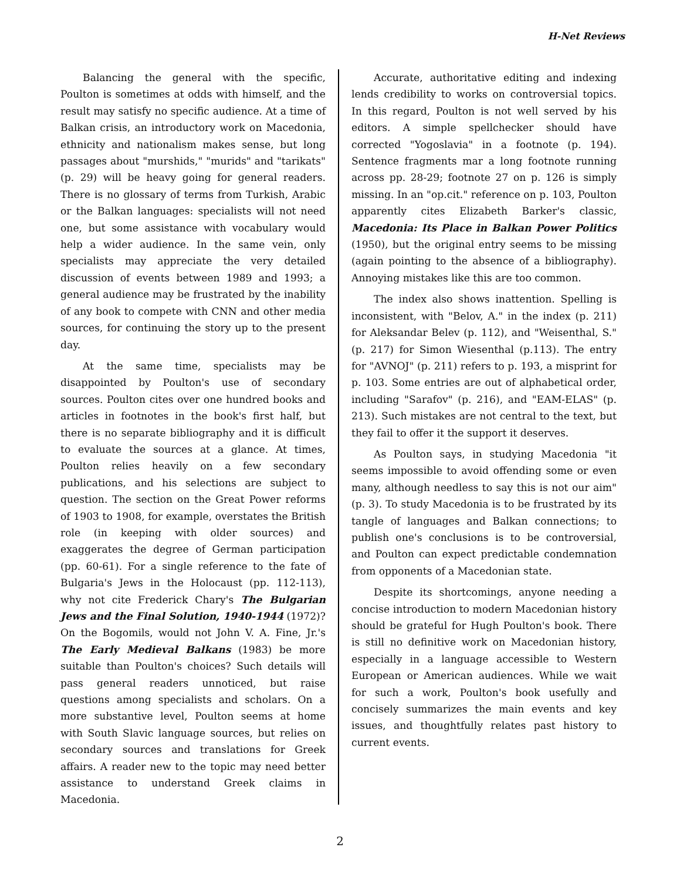H-Net Reviews
Balancing the general with the specific, Poulton is sometimes at odds with himself, and the result may satisfy no specific audience. At a time of Balkan crisis, an introductory work on Macedonia, ethnicity and nationalism makes sense, but long passages about "murshids," "murids" and "tarikats" (p. 29) will be heavy going for general readers. There is no glossary of terms from Turkish, Arabic or the Balkan languages: specialists will not need one, but some assistance with vocabulary would help a wider audience. In the same vein, only specialists may appreciate the very detailed discussion of events between 1989 and 1993; a general audience may be frustrated by the inability of any book to compete with CNN and other media sources, for continuing the story up to the present day.
At the same time, specialists may be disappointed by Poulton's use of secondary sources. Poulton cites over one hundred books and articles in footnotes in the book's first half, but there is no separate bibliography and it is difficult to evaluate the sources at a glance. At times, Poulton relies heavily on a few secondary publications, and his selections are subject to question. The section on the Great Power reforms of 1903 to 1908, for example, overstates the British role (in keeping with older sources) and exaggerates the degree of German participation (pp. 60-61). For a single reference to the fate of Bulgaria's Jews in the Holocaust (pp. 112-113), why not cite Frederick Chary's The Bulgarian Jews and the Final Solution, 1940-1944 (1972)? On the Bogomils, would not John V. A. Fine, Jr.'s The Early Medieval Balkans (1983) be more suitable than Poulton's choices? Such details will pass general readers unnoticed, but raise questions among specialists and scholars. On a more substantive level, Poulton seems at home with South Slavic language sources, but relies on secondary sources and translations for Greek affairs. A reader new to the topic may need better assistance to understand Greek claims in Macedonia.
Accurate, authoritative editing and indexing lends credibility to works on controversial topics. In this regard, Poulton is not well served by his editors. A simple spellchecker should have corrected "Yogoslavia" in a footnote (p. 194). Sentence fragments mar a long footnote running across pp. 28-29; footnote 27 on p. 126 is simply missing. In an "op.cit." reference on p. 103, Poulton apparently cites Elizabeth Barker's classic, Macedonia: Its Place in Balkan Power Politics (1950), but the original entry seems to be missing (again pointing to the absence of a bibliography). Annoying mistakes like this are too common.
The index also shows inattention. Spelling is inconsistent, with "Belov, A." in the index (p. 211) for Aleksandar Belev (p. 112), and "Weisenthal, S." (p. 217) for Simon Wiesenthal (p.113). The entry for "AVNOJ" (p. 211) refers to p. 193, a misprint for p. 103. Some entries are out of alphabetical order, including "Sarafov" (p. 216), and "EAM-ELAS" (p. 213). Such mistakes are not central to the text, but they fail to offer it the support it deserves.
As Poulton says, in studying Macedonia "it seems impossible to avoid offending some or even many, although needless to say this is not our aim" (p. 3). To study Macedonia is to be frustrated by its tangle of languages and Balkan connections; to publish one's conclusions is to be controversial, and Poulton can expect predictable condemnation from opponents of a Macedonian state.
Despite its shortcomings, anyone needing a concise introduction to modern Macedonian history should be grateful for Hugh Poulton's book. There is still no definitive work on Macedonian history, especially in a language accessible to Western European or American audiences. While we wait for such a work, Poulton's book usefully and concisely summarizes the main events and key issues, and thoughtfully relates past history to current events.
2